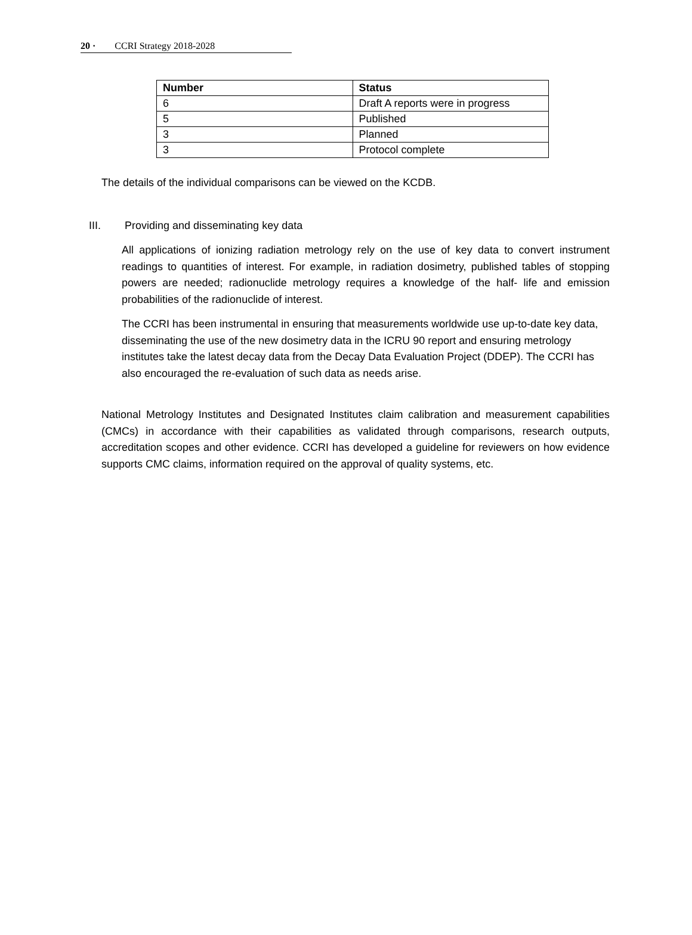20 · CCRI Strategy 2018-2028
| Number | Status |
| --- | --- |
| 6 | Draft A reports were in progress |
| 5 | Published |
| 3 | Planned |
| 3 | Protocol complete |
The details of the individual comparisons can be viewed on the KCDB.
III. Providing and disseminating key data
All applications of ionizing radiation metrology rely on the use of key data to convert instrument readings to quantities of interest. For example, in radiation dosimetry, published tables of stopping powers are needed; radionuclide metrology requires a knowledge of the half- life and emission probabilities of the radionuclide of interest.
The CCRI has been instrumental in ensuring that measurements worldwide use up-to-date key data, disseminating the use of the new dosimetry data in the ICRU 90 report and ensuring metrology institutes take the latest decay data from the Decay Data Evaluation Project (DDEP). The CCRI has also encouraged the re-evaluation of such data as needs arise.
National Metrology Institutes and Designated Institutes claim calibration and measurement capabilities (CMCs) in accordance with their capabilities as validated through comparisons, research outputs, accreditation scopes and other evidence. CCRI has developed a guideline for reviewers on how evidence supports CMC claims, information required on the approval of quality systems, etc.